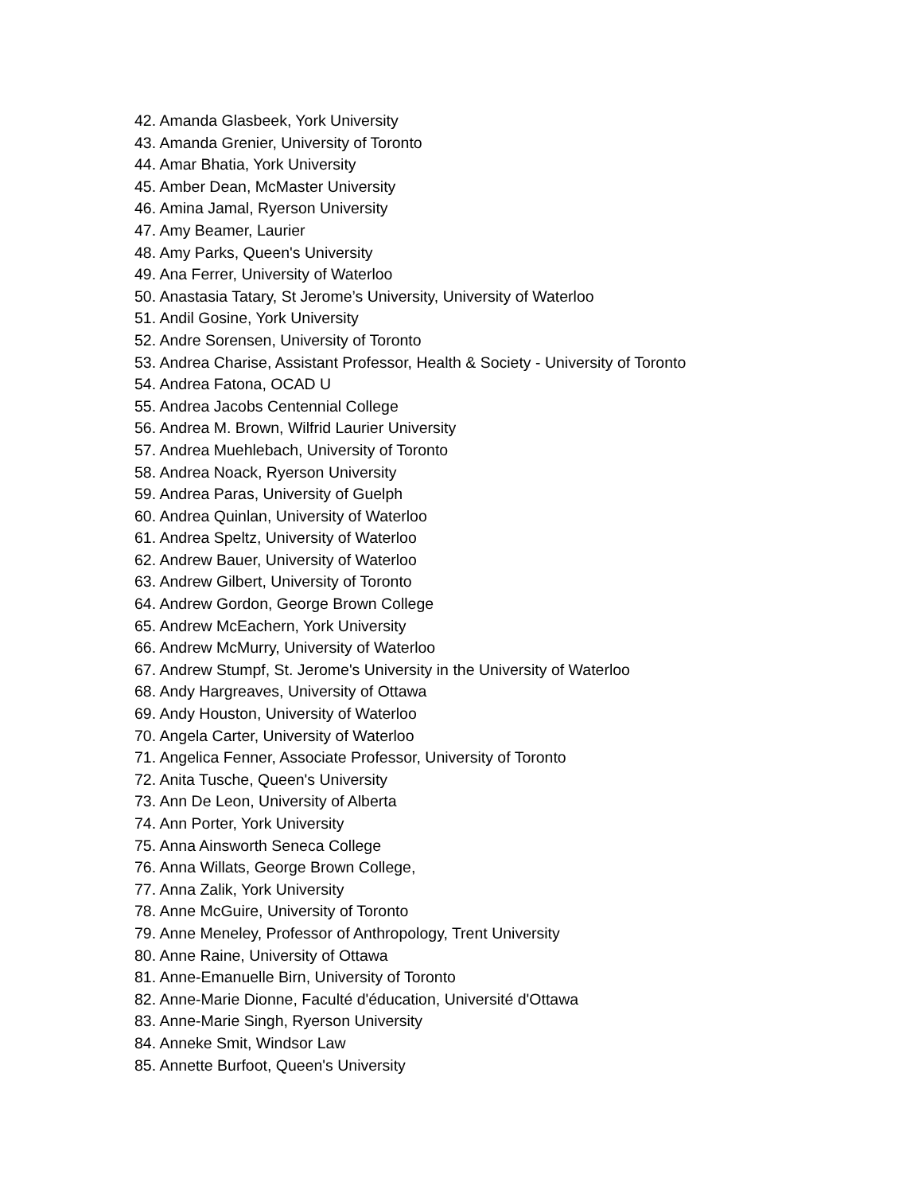42. Amanda Glasbeek, York University
43. Amanda Grenier, University of Toronto
44. Amar Bhatia, York University
45. Amber Dean, McMaster University
46. Amina Jamal, Ryerson University
47. Amy Beamer, Laurier
48. Amy Parks, Queen's University
49. Ana Ferrer, University of Waterloo
50. Anastasia Tatary, St Jerome’s University, University of Waterloo
51. Andil Gosine, York University
52. Andre Sorensen, University of Toronto
53. Andrea Charise, Assistant Professor, Health & Society - University of Toronto
54. Andrea Fatona, OCAD U
55. Andrea Jacobs Centennial College
56. Andrea M. Brown, Wilfrid Laurier University
57. Andrea Muehlebach, University of Toronto
58. Andrea Noack, Ryerson University
59. Andrea Paras, University of Guelph
60. Andrea Quinlan, University of Waterloo
61. Andrea Speltz, University of Waterloo
62. Andrew Bauer, University of Waterloo
63. Andrew Gilbert, University of Toronto
64. Andrew Gordon, George Brown College
65. Andrew McEachern, York University
66. Andrew McMurry, University of Waterloo
67. Andrew Stumpf, St. Jerome's University in the University of Waterloo
68. Andy Hargreaves, University of Ottawa
69. Andy Houston, University of Waterloo
70. Angela Carter, University of Waterloo
71. Angelica Fenner, Associate Professor, University of Toronto
72. Anita Tusche, Queen's University
73. Ann De Leon, University of Alberta
74. Ann Porter, York University
75. Anna Ainsworth Seneca College
76. Anna Willats, George Brown College,
77. Anna Zalik, York University
78. Anne McGuire, University of Toronto
79. Anne Meneley, Professor of Anthropology, Trent University
80. Anne Raine, University of Ottawa
81. Anne-Emanuelle Birn, University of Toronto
82. Anne-Marie Dionne, Faculté d'éducation, Université d'Ottawa
83. Anne-Marie Singh, Ryerson University
84. Anneke Smit, Windsor Law
85. Annette Burfoot, Queen's University